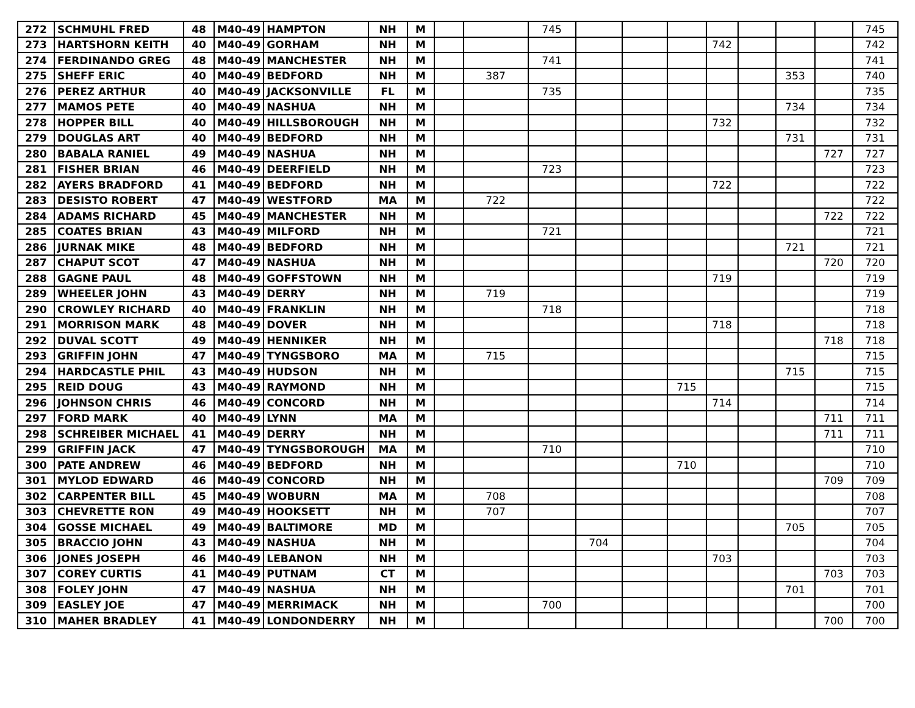| 272 | SCHMUHL FRED | 48 | M40-49 | HAMPTON | NH | M | | | 745 | | | | | | | | 745 |
| 273 | HARTSHORN KEITH | 40 | M40-49 | GORHAM | NH | M | | | | | | | 742 | | | | 742 |
| 274 | FERDINANDO GREG | 48 | M40-49 | MANCHESTER | NH | M | | | 741 | | | | | | | | 741 |
| 275 | SHEFF ERIC | 40 | M40-49 | BEDFORD | NH | M | | 387 | | | | | | | 353 | | 740 |
| 276 | PEREZ ARTHUR | 40 | M40-49 | JACKSONVILLE | FL | M | | | 735 | | | | | | | | 735 |
| 277 | MAMOS PETE | 40 | M40-49 | NASHUA | NH | M | | | | | | | | | 734 | | 734 |
| 278 | HOPPER BILL | 40 | M40-49 | HILLSBOROUGH | NH | M | | | | | | | 732 | | | | 732 |
| 279 | DOUGLAS ART | 40 | M40-49 | BEDFORD | NH | M | | | | | | | | | 731 | | 731 |
| 280 | BABALA RANIEL | 49 | M40-49 | NASHUA | NH | M | | | | | | | | | | 727 | 727 |
| 281 | FISHER BRIAN | 46 | M40-49 | DEERFIELD | NH | M | | | 723 | | | | | | | | 723 |
| 282 | AYERS BRADFORD | 41 | M40-49 | BEDFORD | NH | M | | | | | | | 722 | | | | 722 |
| 283 | DESISTO ROBERT | 47 | M40-49 | WESTFORD | MA | M | | 722 | | | | | | | | | 722 |
| 284 | ADAMS RICHARD | 45 | M40-49 | MANCHESTER | NH | M | | | | | | | | | | 722 | 722 |
| 285 | COATES BRIAN | 43 | M40-49 | MILFORD | NH | M | | | 721 | | | | | | | | 721 |
| 286 | JURNAK MIKE | 48 | M40-49 | BEDFORD | NH | M | | | | | | | | | 721 | | 721 |
| 287 | CHAPUT SCOT | 47 | M40-49 | NASHUA | NH | M | | | | | | | | | | 720 | 720 |
| 288 | GAGNE PAUL | 48 | M40-49 | GOFFSTOWN | NH | M | | | | | | | 719 | | | | 719 |
| 289 | WHEELER JOHN | 43 | M40-49 | DERRY | NH | M | | 719 | | | | | | | | | 719 |
| 290 | CROWLEY RICHARD | 40 | M40-49 | FRANKLIN | NH | M | | | 718 | | | | | | | | 718 |
| 291 | MORRISON MARK | 48 | M40-49 | DOVER | NH | M | | | | | | | 718 | | | | 718 |
| 292 | DUVAL SCOTT | 49 | M40-49 | HENNIKER | NH | M | | | | | | | | | | 718 | 718 |
| 293 | GRIFFIN JOHN | 47 | M40-49 | TYNGSBORO | MA | M | | 715 | | | | | | | | | 715 |
| 294 | HARDCASTLE PHIL | 43 | M40-49 | HUDSON | NH | M | | | | | | | | | 715 | | 715 |
| 295 | REID DOUG | 43 | M40-49 | RAYMOND | NH | M | | | | | | 715 | | | | | 715 |
| 296 | JOHNSON CHRIS | 46 | M40-49 | CONCORD | NH | M | | | | | | | 714 | | | | 714 |
| 297 | FORD MARK | 40 | M40-49 | LYNN | MA | M | | | | | | | | | | 711 | 711 |
| 298 | SCHREIBER MICHAEL | 41 | M40-49 | DERRY | NH | M | | | | | | | | | | 711 | 711 |
| 299 | GRIFFIN JACK | 47 | M40-49 | TYNGSBOROUGH | MA | M | | | 710 | | | | | | | | 710 |
| 300 | PATE ANDREW | 46 | M40-49 | BEDFORD | NH | M | | | | | | 710 | | | | | 710 |
| 301 | MYLOD EDWARD | 46 | M40-49 | CONCORD | NH | M | | | | | | | | | | 709 | 709 |
| 302 | CARPENTER BILL | 45 | M40-49 | WOBURN | MA | M | | 708 | | | | | | | | | 708 |
| 303 | CHEVRETTE RON | 49 | M40-49 | HOOKSETT | NH | M | | 707 | | | | | | | | | 707 |
| 304 | GOSSE MICHAEL | 49 | M40-49 | BALTIMORE | MD | M | | | | | | | | | 705 | | 705 |
| 305 | BRACCIO JOHN | 43 | M40-49 | NASHUA | NH | M | | | | 704 | | | | | | | 704 |
| 306 | JONES JOSEPH | 46 | M40-49 | LEBANON | NH | M | | | | | | | 703 | | | | 703 |
| 307 | COREY CURTIS | 41 | M40-49 | PUTNAM | CT | M | | | | | | | | | | 703 | 703 |
| 308 | FOLEY JOHN | 47 | M40-49 | NASHUA | NH | M | | | | | | | | | 701 | | 701 |
| 309 | EASLEY JOE | 47 | M40-49 | MERRIMACK | NH | M | | | 700 | | | | | | | | 700 |
| 310 | MAHER BRADLEY | 41 | M40-49 | LONDONDERRY | NH | M | | | | | | | | | | 700 | 700 |